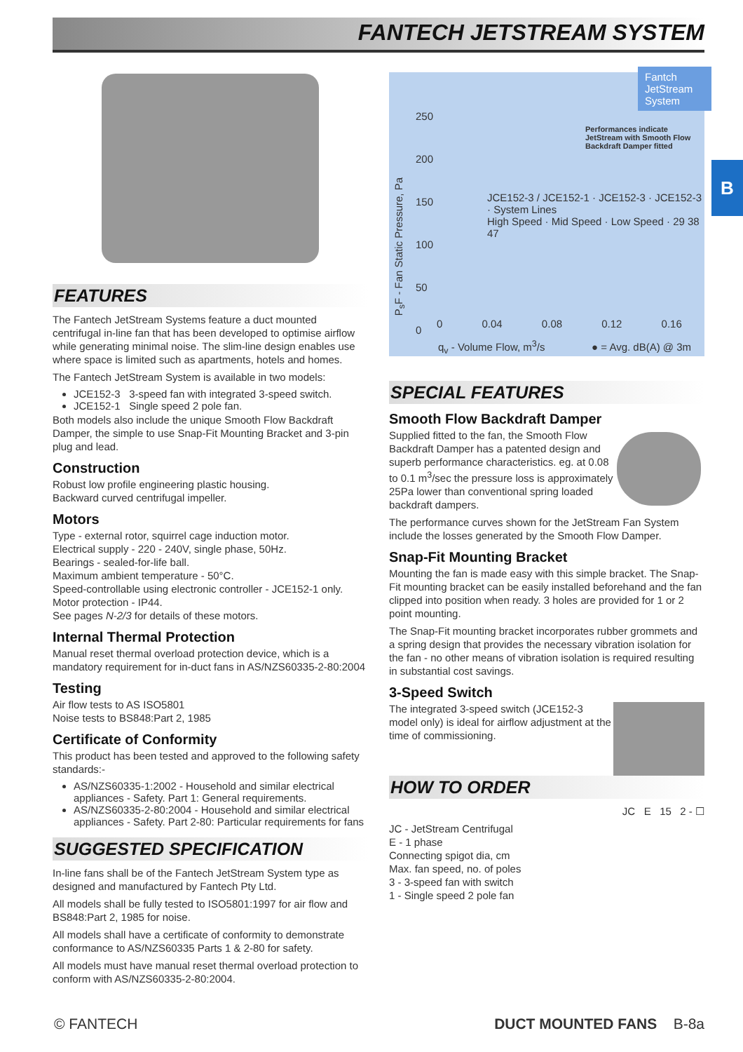FANTECH JETSTREAM SYSTEM
B
FEATURES
The Fantech JetStream Systems feature a duct mounted centrifugal in-line fan that has been developed to optimise airflow while generating minimal noise. The slim-line design enables use where space is limited such as apartments, hotels and homes.
The Fantech JetStream System is available in two models:
JCE152-3 3-speed fan with integrated 3-speed switch.
JCE152-1 Single speed 2 pole fan.
Both models also include the unique Smooth Flow Backdraft Damper, the simple to use Snap-Fit Mounting Bracket and 3-pin plug and lead.
Construction
Robust low profile engineering plastic housing.
Backward curved centrifugal impeller.
Motors
Type - external rotor, squirrel cage induction motor.
Electrical supply - 220 - 240V, single phase, 50Hz.
Bearings - sealed-for-life ball.
Maximum ambient temperature - 50°C.
Speed-controllable using electronic controller - JCE152-1 only.
Motor protection - IP44.
See pages N-2/3 for details of these motors.
Internal Thermal Protection
Manual reset thermal overload protection device, which is a mandatory requirement for in-duct fans in AS/NZS60335-2-80:2004
Testing
Air flow tests to AS ISO5801
Noise tests to BS848:Part 2, 1985
Certificate of Conformity
This product has been tested and approved to the following safety standards:-
AS/NZS60335-1:2002 - Household and similar electrical appliances - Safety. Part 1: General requirements.
AS/NZS60335-2-80:2004 - Household and similar electrical appliances - Safety. Part 2-80: Particular requirements for fans
SUGGESTED SPECIFICATION
In-line fans shall be of the Fantech JetStream System type as designed and manufactured by Fantech Pty Ltd.
All models shall be fully tested to ISO5801:1997 for air flow and BS848:Part 2, 1985 for noise.
All models shall have a certificate of conformity to demonstrate conformance to AS/NZS60335 Parts 1 & 2-80 for safety.
All models must have manual reset thermal overload protection to conform with AS/NZS60335-2-80:2004.
Fantch JetStream System
Performances indicate
JetStream with Smooth Flow
Backdraft Damper fitted
250
200
150
100
50
0
JCE152-3 / JCE152-1 · JCE152-3 · JCE152-3 · System Lines
High Speed · Mid Speed · Low Speed · 29 38 47
P<sub>s</sub>F - Fan Static Pressure, Pa
0 0.04 0.08 0.12 0.16
q<sub>v</sub> - Volume Flow, m<sup>3</sup>/s ● = Avg. dB(A) @ 3m
SPECIAL FEATURES
Smooth Flow Backdraft Damper
Supplied fitted to the fan, the Smooth Flow Backdraft Damper has a patented design and superb performance characteristics. eg. at 0.08 to 0.1 m<sup>3</sup>/sec the pressure loss is approximately 25Pa lower than conventional spring loaded backdraft dampers.
The performance curves shown for the JetStream Fan System include the losses generated by the Smooth Flow Damper.
Snap-Fit Mounting Bracket
Mounting the fan is made easy with this simple bracket. The Snap-Fit mounting bracket can be easily installed beforehand and the fan clipped into position when ready. 3 holes are provided for 1 or 2 point mounting.
The Snap-Fit mounting bracket incorporates rubber grommets and a spring design that provides the necessary vibration isolation for the fan - no other means of vibration isolation is required resulting in substantial cost savings.
3-Speed Switch
The integrated 3-speed switch (JCE152-3 model only) is ideal for airflow adjustment at the time of commissioning.
HOW TO ORDER
JC E 15 2 - ☐
JC - JetStream Centrifugal
E - 1 phase
Connecting spigot dia, cm
Max. fan speed, no. of poles
3 - 3-speed fan with switch
1 - Single speed 2 pole fan
© FANTECH DUCT MOUNTED FANS B-8a